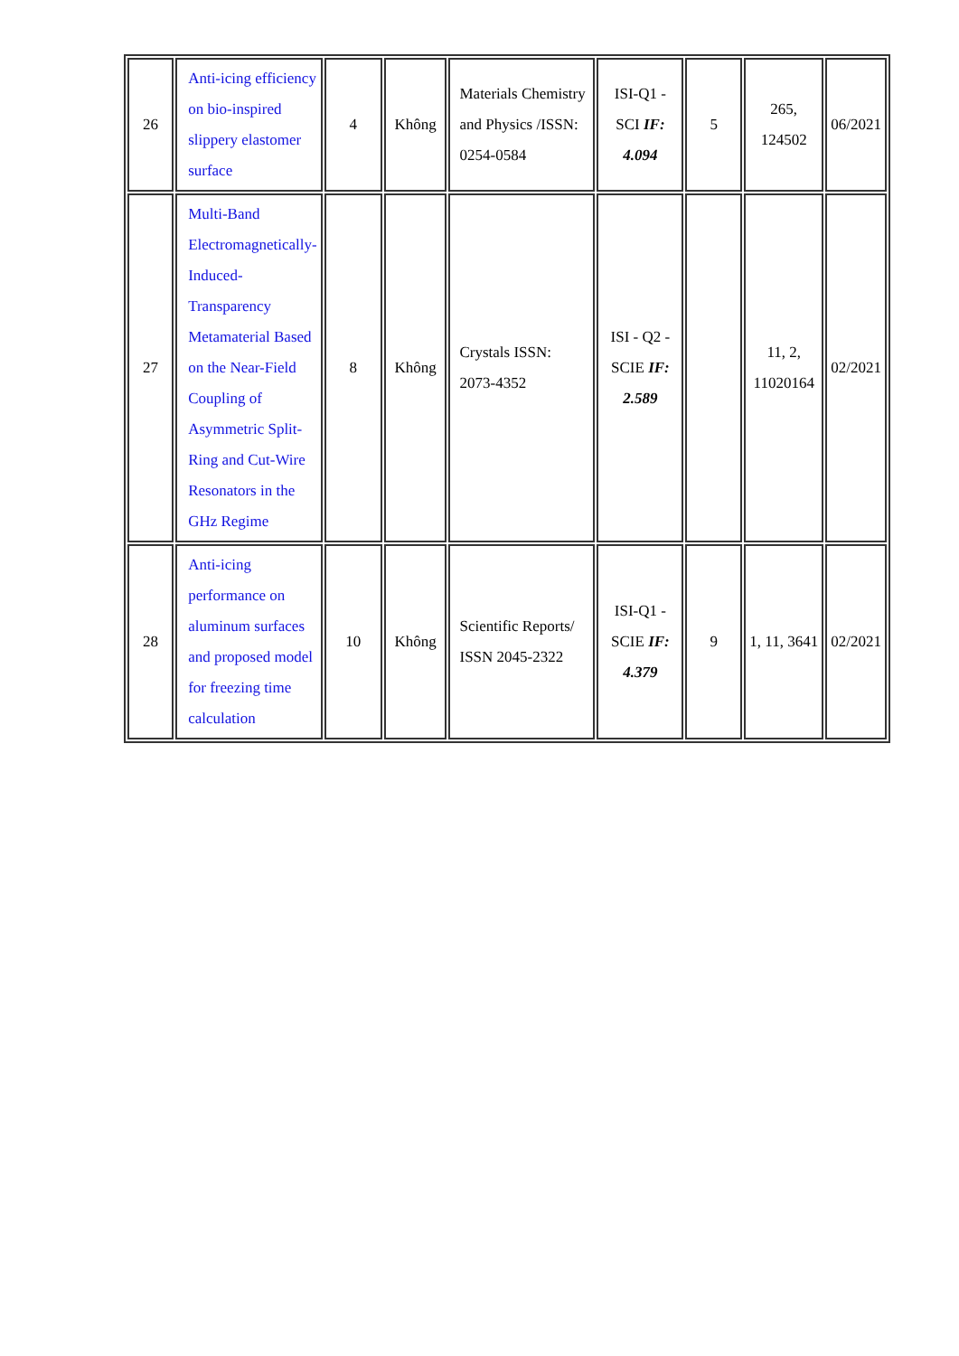| 26 | Anti-icing efficiency on bio-inspired slippery elastomer surface | 4 | Không | Materials Chemistry and Physics /ISSN: 0254-0584 | ISI-Q1 - SCI IF: 4.094 | 5 | 265, 124502 | 06/2021 |
| 27 | Multi-Band Electromagnetically-Induced-Transparency Metamaterial Based on the Near-Field Coupling of Asymmetric Split-Ring and Cut-Wire Resonators in the GHz Regime | 8 | Không | Crystals ISSN: 2073-4352 | ISI - Q2 - SCIE IF: 2.589 | | 11, 2, 11020164 | 02/2021 |
| 28 | Anti-icing performance on aluminum surfaces and proposed model for freezing time calculation | 10 | Không | Scientific Reports/ ISSN 2045-2322 | ISI-Q1 - SCIE IF: 4.379 | 9 | 1, 11, 3641 | 02/2021 |